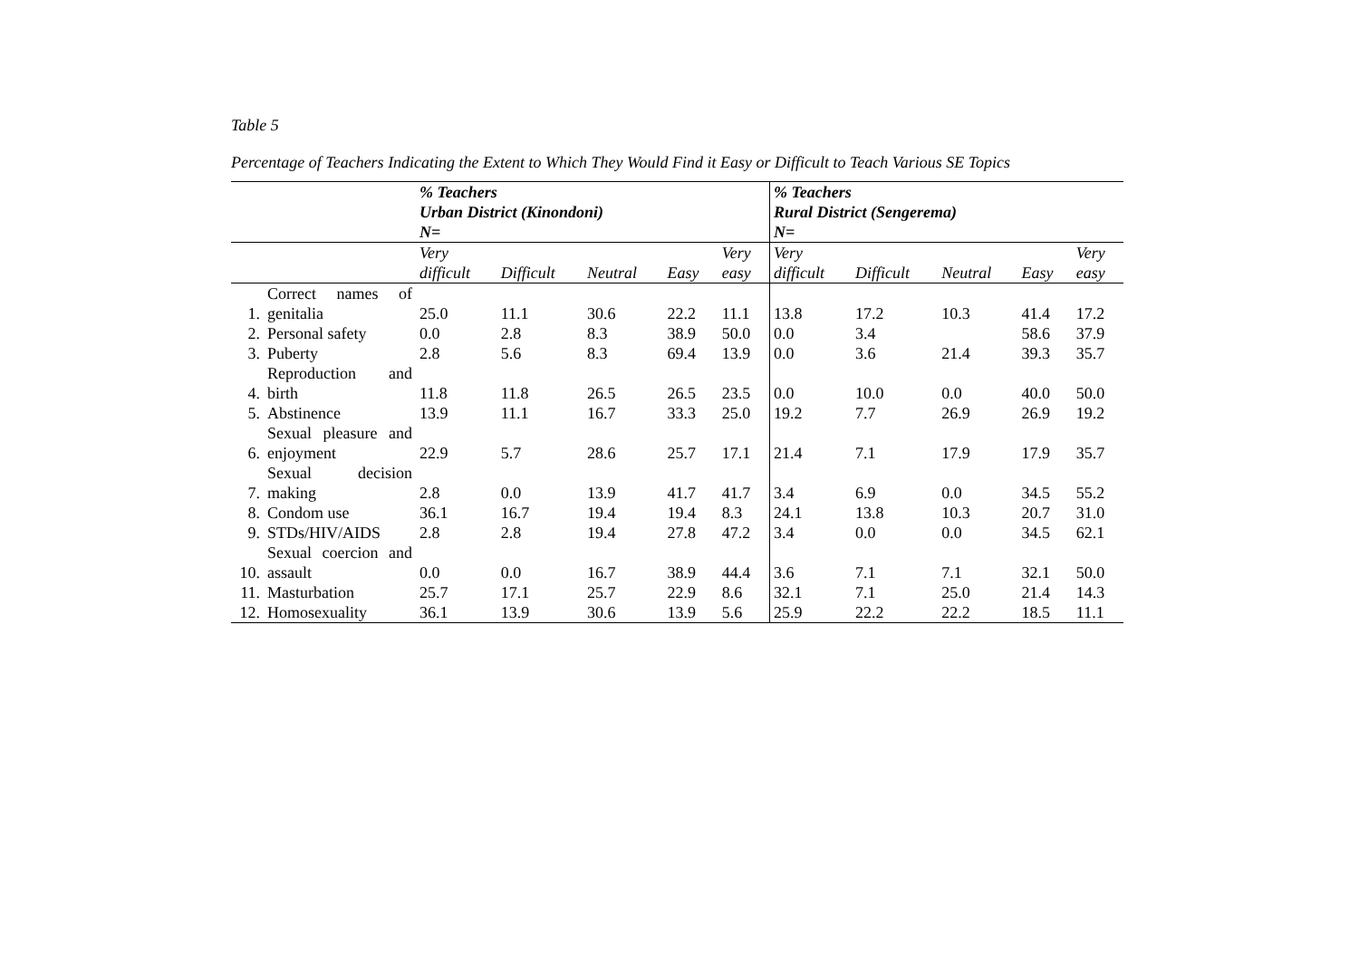Table 5
Percentage of Teachers Indicating the Extent to Which They Would Find it Easy or Difficult to Teach Various SE Topics
| | | % Teachers Urban District (Kinondoni) N= | | | | | % Teachers Rural District (Sengerema) N= | | | | |
| --- | --- | --- | --- | --- | --- | --- | --- | --- | --- | --- | --- |
| | | Very difficult | Difficult | Neutral | Easy | Very easy | Very difficult | Difficult | Neutral | Easy | Very easy |
| 1. | Correct names of genitalia | 25.0 | 11.1 | 30.6 | 22.2 | 11.1 | 13.8 | 17.2 | 10.3 | 41.4 | 17.2 |
| 2. | Personal safety | 0.0 | 2.8 | 8.3 | 38.9 | 50.0 | 0.0 | 3.4 | | 58.6 | 37.9 |
| 3. | Puberty | 2.8 | 5.6 | 8.3 | 69.4 | 13.9 | 0.0 | 3.6 | 21.4 | 39.3 | 35.7 |
| 4. | Reproduction and birth | 11.8 | 11.8 | 26.5 | 26.5 | 23.5 | 0.0 | 10.0 | 0.0 | 40.0 | 50.0 |
| 5. | Abstinence | 13.9 | 11.1 | 16.7 | 33.3 | 25.0 | 19.2 | 7.7 | 26.9 | 26.9 | 19.2 |
| 6. | Sexual pleasure and enjoyment | 22.9 | 5.7 | 28.6 | 25.7 | 17.1 | 21.4 | 7.1 | 17.9 | 17.9 | 35.7 |
| 7. | Sexual decision making | 2.8 | 0.0 | 13.9 | 41.7 | 41.7 | 3.4 | 6.9 | 0.0 | 34.5 | 55.2 |
| 8. | Condom use | 36.1 | 16.7 | 19.4 | 19.4 | 8.3 | 24.1 | 13.8 | 10.3 | 20.7 | 31.0 |
| 9. | STDs/HIV/AIDS | 2.8 | 2.8 | 19.4 | 27.8 | 47.2 | 3.4 | 0.0 | 0.0 | 34.5 | 62.1 |
| 10. | Sexual coercion and assault | 0.0 | 0.0 | 16.7 | 38.9 | 44.4 | 3.6 | 7.1 | 7.1 | 32.1 | 50.0 |
| 11. | Masturbation | 25.7 | 17.1 | 25.7 | 22.9 | 8.6 | 32.1 | 7.1 | 25.0 | 21.4 | 14.3 |
| 12. | Homosexuality | 36.1 | 13.9 | 30.6 | 13.9 | 5.6 | 25.9 | 22.2 | 22.2 | 18.5 | 11.1 |